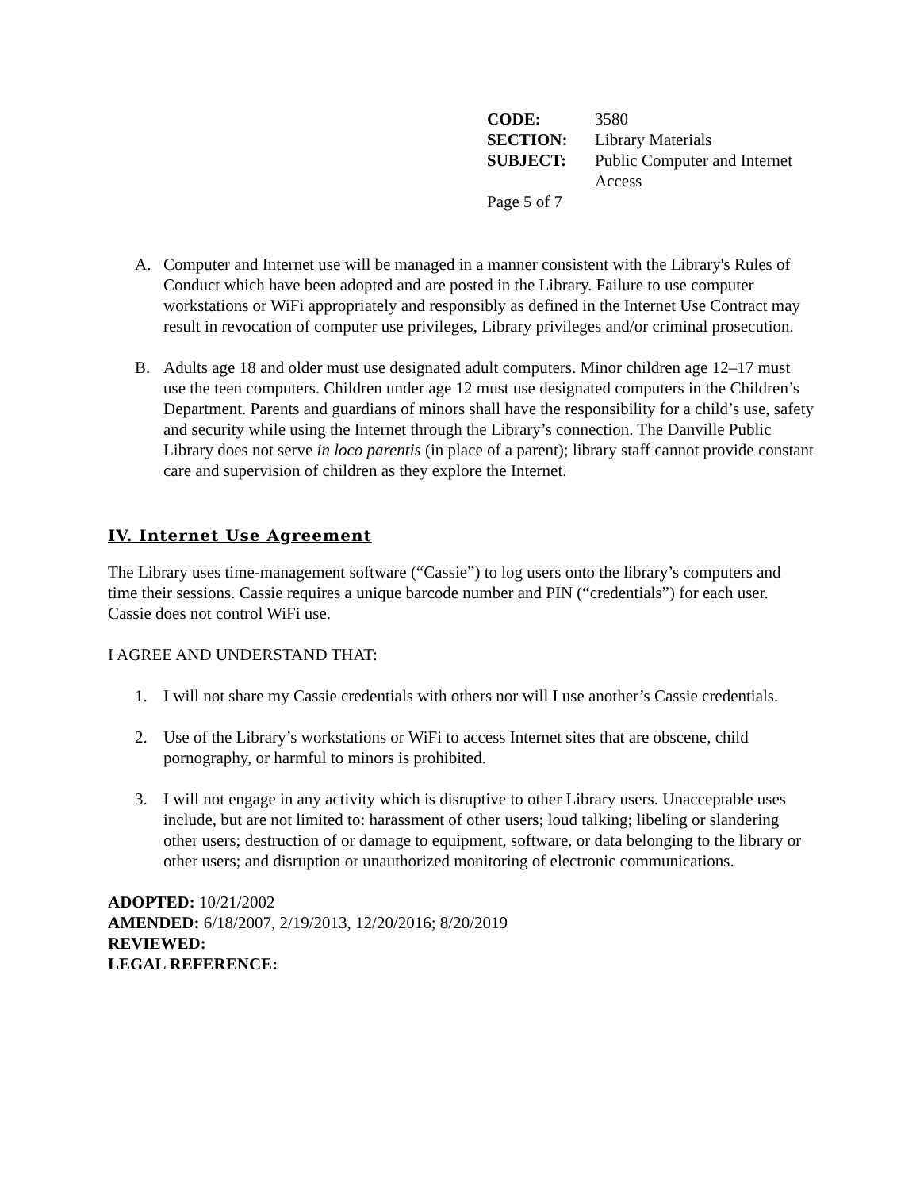| CODE: | 3580 |
| SECTION: | Library Materials |
| SUBJECT: | Public Computer and Internet Access |
| Page 5 of 7 | |
A. Computer and Internet use will be managed in a manner consistent with the Library's Rules of Conduct which have been adopted and are posted in the Library. Failure to use computer workstations or WiFi appropriately and responsibly as defined in the Internet Use Contract may result in revocation of computer use privileges, Library privileges and/or criminal prosecution.
B. Adults age 18 and older must use designated adult computers. Minor children age 12–17 must use the teen computers. Children under age 12 must use designated computers in the Children’s Department. Parents and guardians of minors shall have the responsibility for a child’s use, safety and security while using the Internet through the Library’s connection. The Danville Public Library does not serve in loco parentis (in place of a parent); library staff cannot provide constant care and supervision of children as they explore the Internet.
IV. Internet Use Agreement
The Library uses time-management software (“Cassie”) to log users onto the library’s computers and time their sessions. Cassie requires a unique barcode number and PIN (“credentials”) for each user. Cassie does not control WiFi use.
I AGREE AND UNDERSTAND THAT:
1. I will not share my Cassie credentials with others nor will I use another’s Cassie credentials.
2. Use of the Library’s workstations or WiFi to access Internet sites that are obscene, child pornography, or harmful to minors is prohibited.
3. I will not engage in any activity which is disruptive to other Library users. Unacceptable uses include, but are not limited to: harassment of other users; loud talking; libeling or slandering other users; destruction of or damage to equipment, software, or data belonging to the library or other users; and disruption or unauthorized monitoring of electronic communications.
ADOPTED: 10/21/2002
AMENDED: 6/18/2007, 2/19/2013, 12/20/2016; 8/20/2019
REVIEWED:
LEGAL REFERENCE: